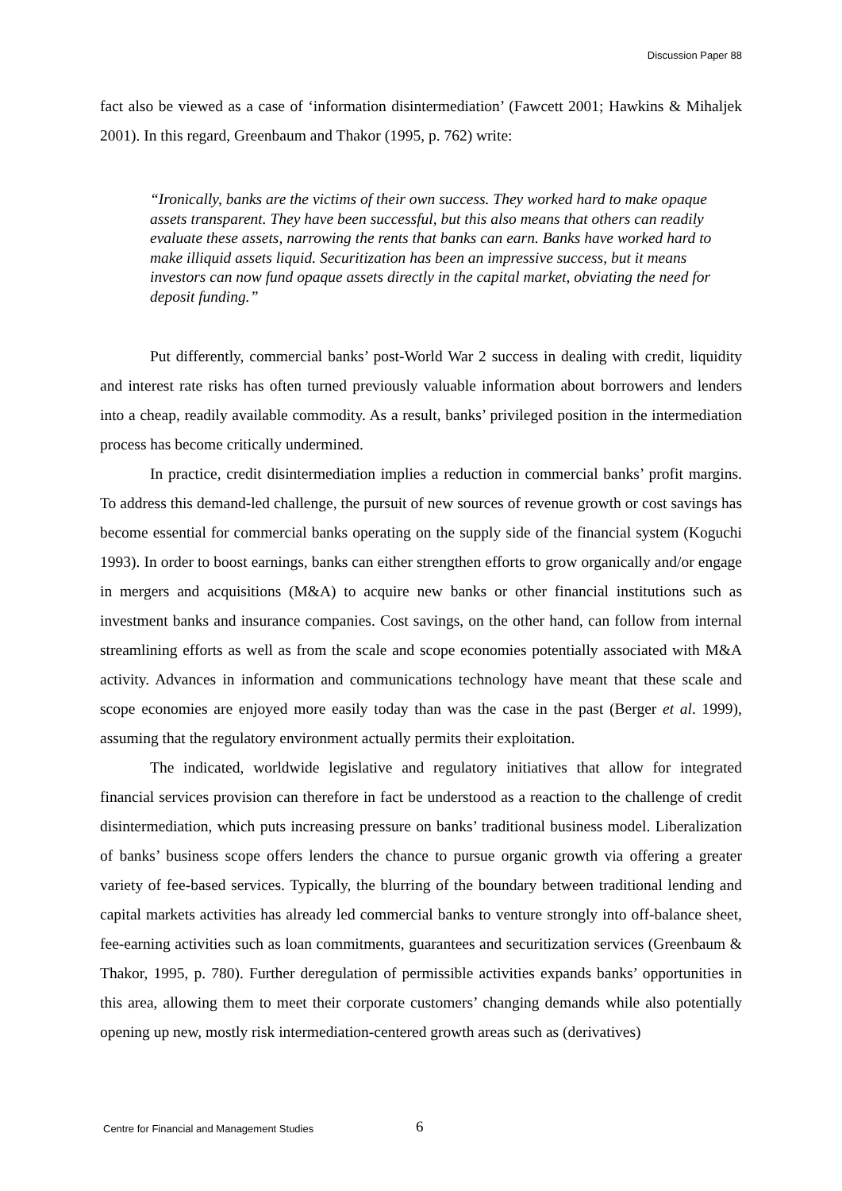Discussion Paper 88
fact also be viewed as a case of ‘information disintermediation’ (Fawcett 2001; Hawkins & Mihaljek 2001). In this regard, Greenbaum and Thakor (1995, p. 762) write:
“Ironically, banks are the victims of their own success. They worked hard to make opaque assets transparent. They have been successful, but this also means that others can readily evaluate these assets, narrowing the rents that banks can earn. Banks have worked hard to make illiquid assets liquid. Securitization has been an impressive success, but it means investors can now fund opaque assets directly in the capital market, obviating the need for deposit funding.”
Put differently, commercial banks’ post-World War 2 success in dealing with credit, liquidity and interest rate risks has often turned previously valuable information about borrowers and lenders into a cheap, readily available commodity. As a result, banks’ privileged position in the intermediation process has become critically undermined.
In practice, credit disintermediation implies a reduction in commercial banks’ profit margins. To address this demand-led challenge, the pursuit of new sources of revenue growth or cost savings has become essential for commercial banks operating on the supply side of the financial system (Koguchi 1993). In order to boost earnings, banks can either strengthen efforts to grow organically and/or engage in mergers and acquisitions (M&A) to acquire new banks or other financial institutions such as investment banks and insurance companies. Cost savings, on the other hand, can follow from internal streamlining efforts as well as from the scale and scope economies potentially associated with M&A activity. Advances in information and communications technology have meant that these scale and scope economies are enjoyed more easily today than was the case in the past (Berger et al. 1999), assuming that the regulatory environment actually permits their exploitation.
The indicated, worldwide legislative and regulatory initiatives that allow for integrated financial services provision can therefore in fact be understood as a reaction to the challenge of credit disintermediation, which puts increasing pressure on banks’ traditional business model. Liberalization of banks’ business scope offers lenders the chance to pursue organic growth via offering a greater variety of fee-based services. Typically, the blurring of the boundary between traditional lending and capital markets activities has already led commercial banks to venture strongly into off-balance sheet, fee-earning activities such as loan commitments, guarantees and securitization services (Greenbaum & Thakor, 1995, p. 780). Further deregulation of permissible activities expands banks’ opportunities in this area, allowing them to meet their corporate customers’ changing demands while also potentially opening up new, mostly risk intermediation-centered growth areas such as (derivatives)
Centre for Financial and Management Studies
6